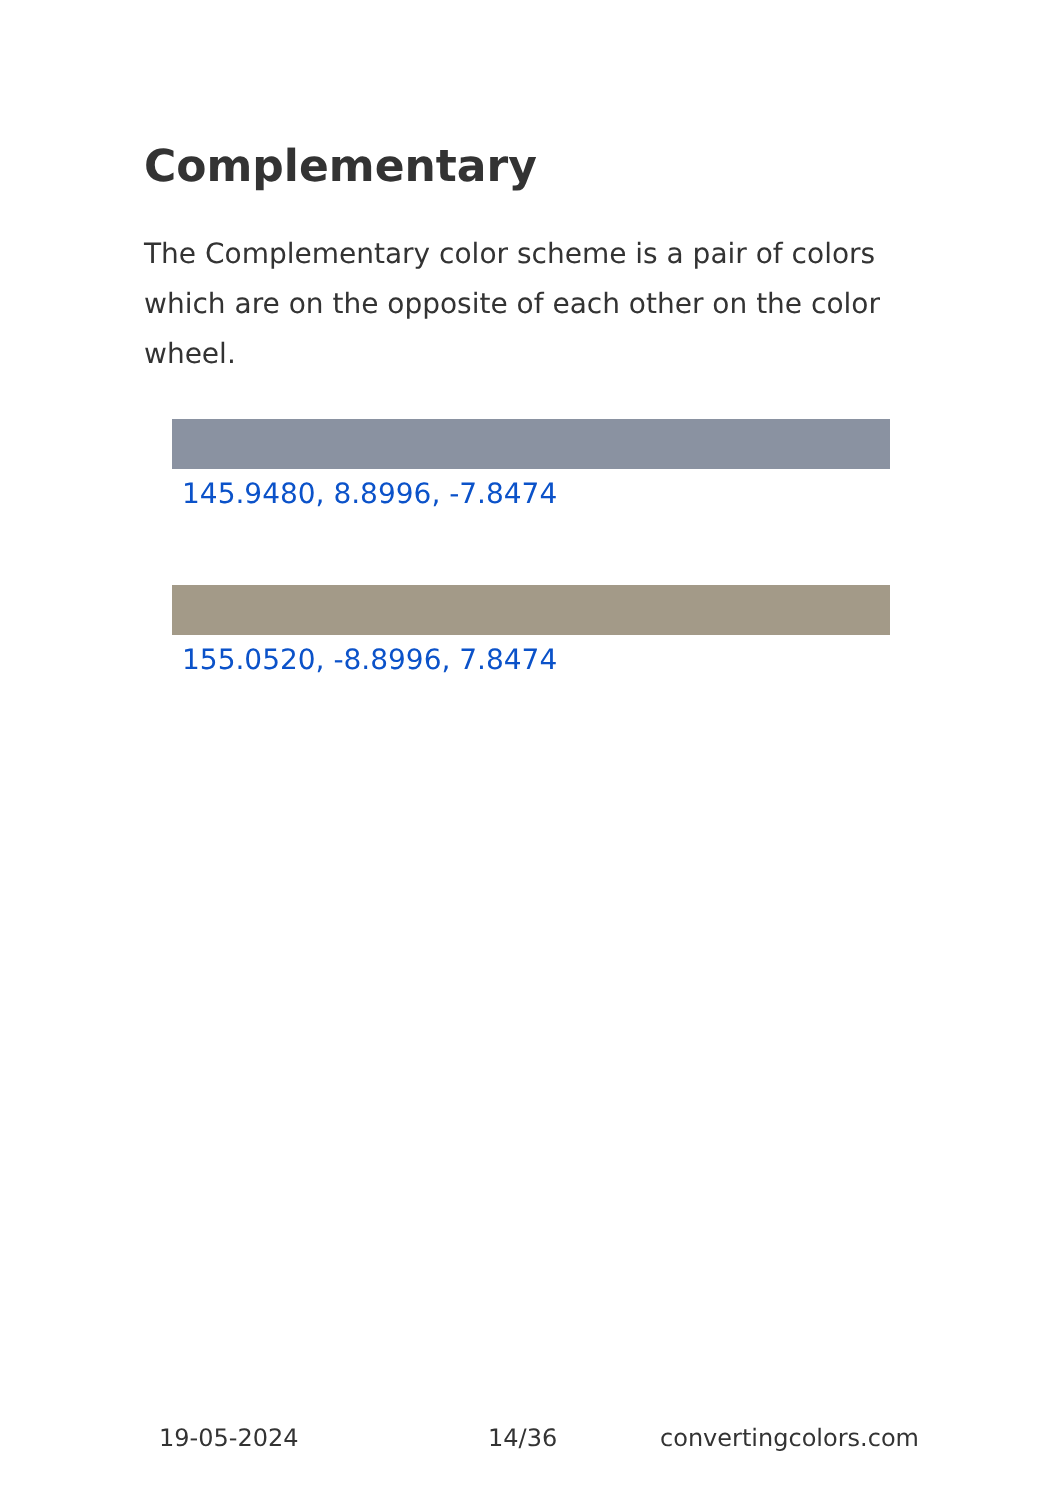Complementary
The Complementary color scheme is a pair of colors which are on the opposite of each other on the color wheel.
145.9480, 8.8996, -7.8474
155.0520, -8.8996, 7.8474
19-05-2024 14/36 convertingcolors.com